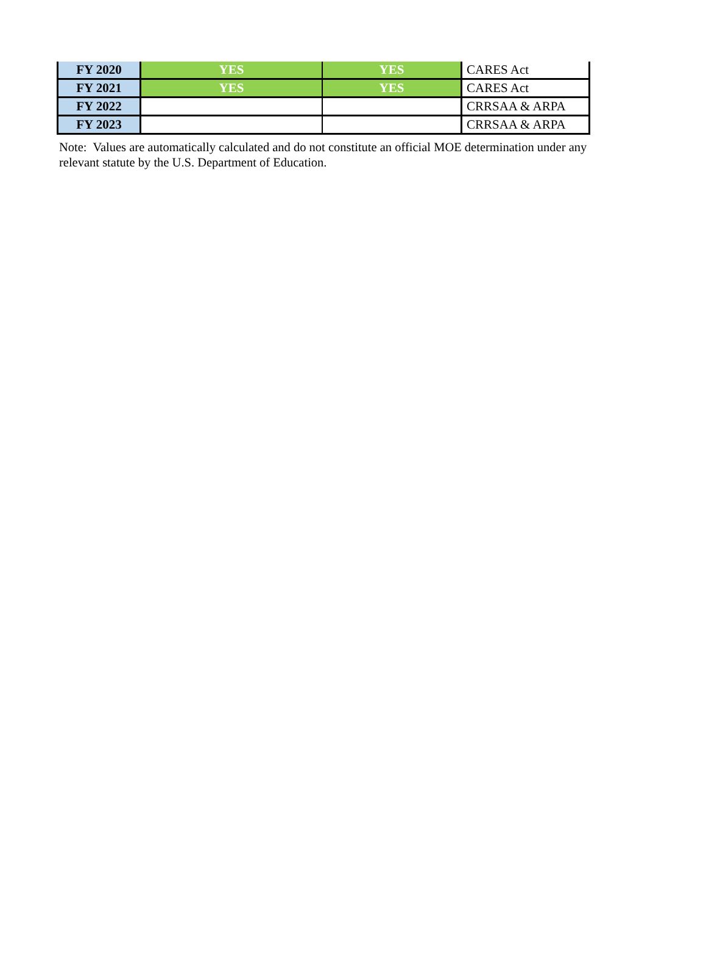| FY 2020 | YES | YES | CARES Act |
| FY 2021 | YES | YES | CARES Act |
| FY 2022 | | | CRRSAA & ARPA |
| FY 2023 | | | CRRSAA & ARPA |
Note: Values are automatically calculated and do not constitute an official MOE determination under any relevant statute by the U.S. Department of Education.